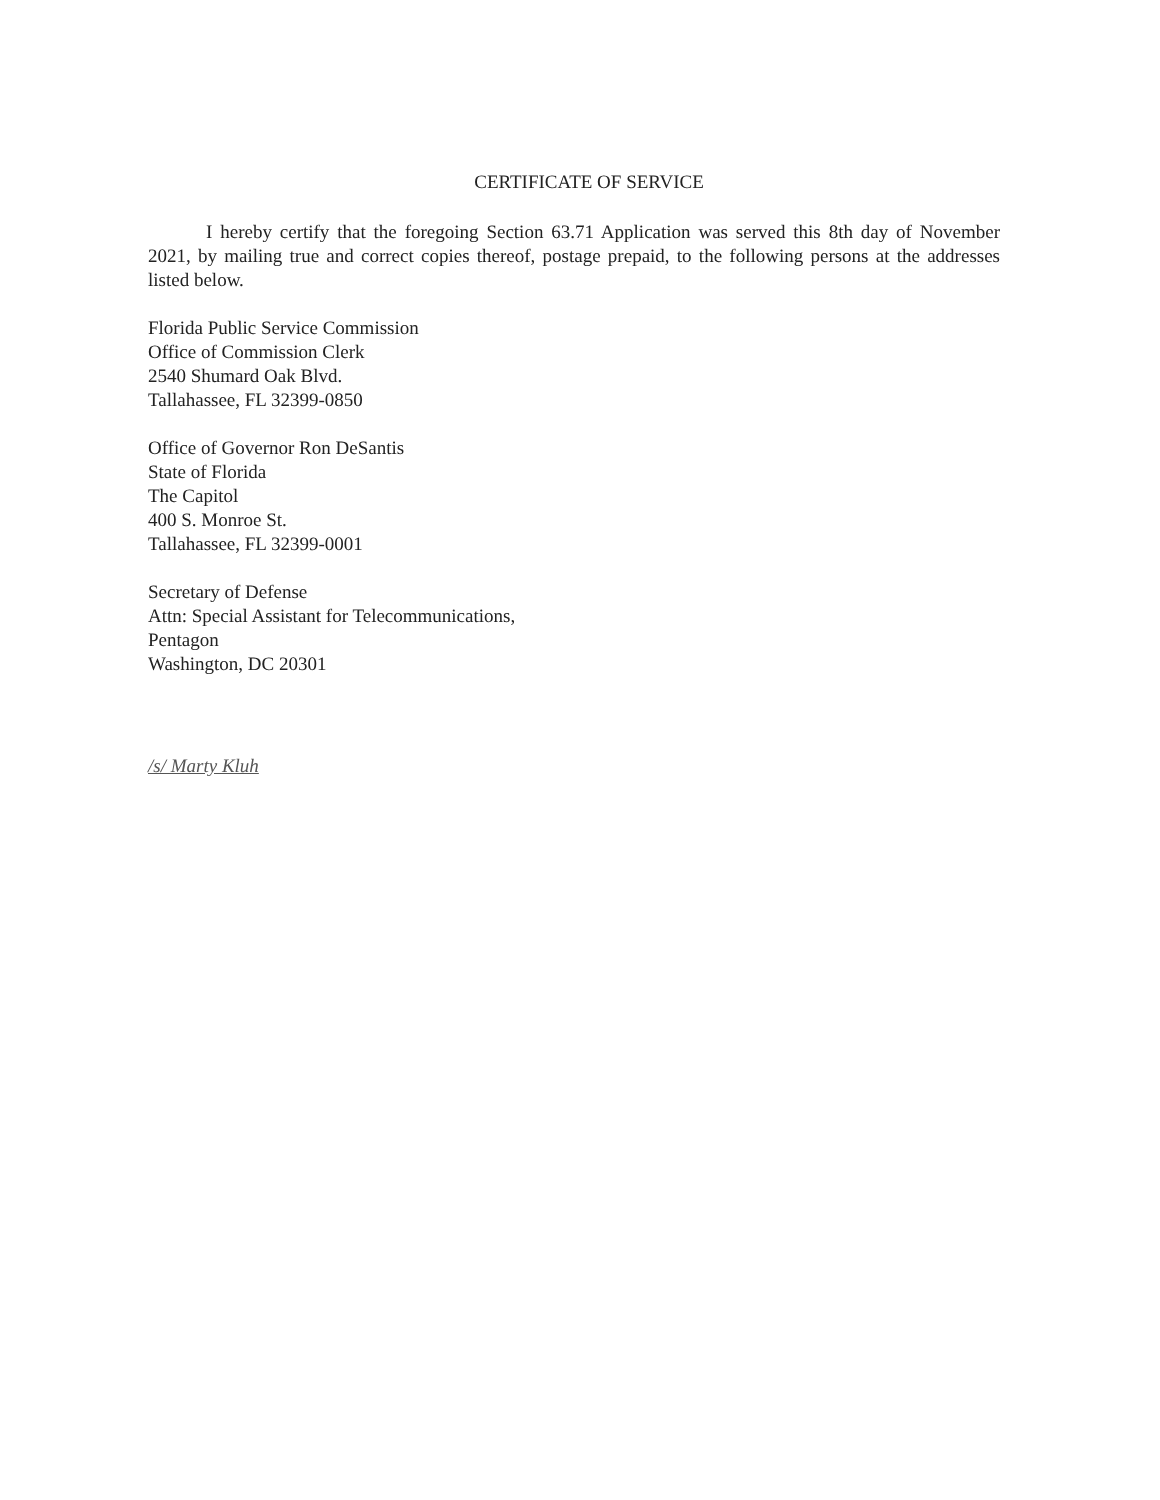CERTIFICATE OF SERVICE
I hereby certify that the foregoing Section 63.71 Application was served this 8th day of November 2021, by mailing true and correct copies thereof, postage prepaid, to the following persons at the addresses listed below.
Florida Public Service Commission
Office of Commission Clerk
2540 Shumard Oak Blvd.
Tallahassee, FL 32399-0850
Office of Governor Ron DeSantis
State of Florida
The Capitol
400 S. Monroe St.
Tallahassee, FL 32399-0001
Secretary of Defense
Attn: Special Assistant for Telecommunications,
Pentagon
Washington, DC 20301
/s/ Marty Kluh